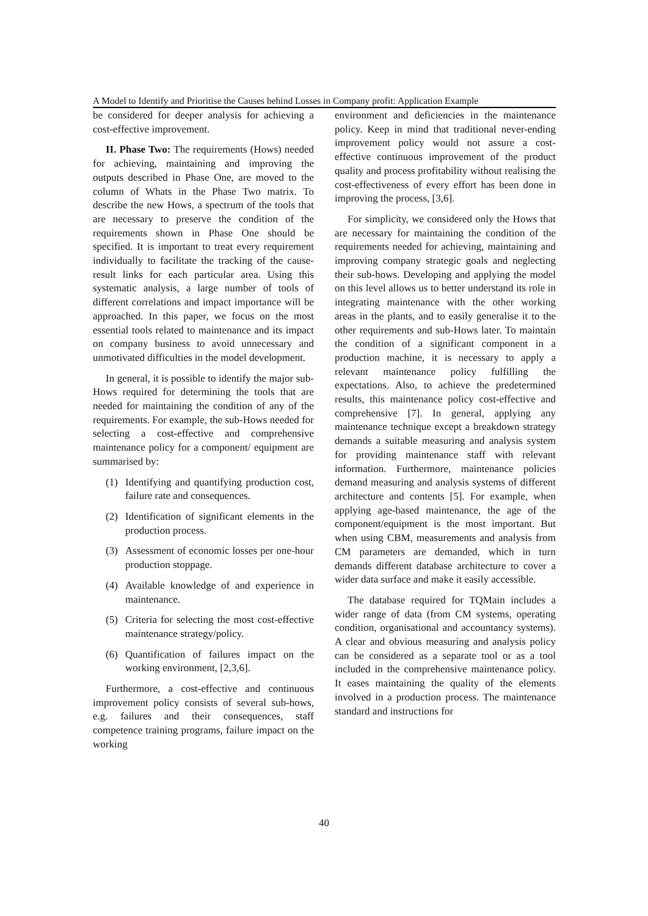A Model to Identify and Prioritise the Causes behind Losses in Company profit: Application Example
be considered for deeper analysis for achieving a cost-effective improvement.
II. Phase Two: The requirements (Hows) needed for achieving, maintaining and improving the outputs described in Phase One, are moved to the column of Whats in the Phase Two matrix. To describe the new Hows, a spectrum of the tools that are necessary to preserve the condition of the requirements shown in Phase One should be specified. It is important to treat every requirement individually to facilitate the tracking of the cause-result links for each particular area. Using this systematic analysis, a large number of tools of different correlations and impact importance will be approached. In this paper, we focus on the most essential tools related to maintenance and its impact on company business to avoid unnecessary and unmotivated difficulties in the model development.
In general, it is possible to identify the major sub-Hows required for determining the tools that are needed for maintaining the condition of any of the requirements. For example, the sub-Hows needed for selecting a cost-effective and comprehensive maintenance policy for a component/ equipment are summarised by:
(1) Identifying and quantifying production cost, failure rate and consequences.
(2) Identification of significant elements in the production process.
(3) Assessment of economic losses per one-hour production stoppage.
(4) Available knowledge of and experience in maintenance.
(5) Criteria for selecting the most cost-effective maintenance strategy/policy.
(6) Quantification of failures impact on the working environment, [2,3,6].
Furthermore, a cost-effective and continuous improvement policy consists of several sub-hows, e.g. failures and their consequences, staff competence training programs, failure impact on the working
environment and deficiencies in the maintenance policy. Keep in mind that traditional never-ending improvement policy would not assure a cost-effective continuous improvement of the product quality and process profitability without realising the cost-effectiveness of every effort has been done in improving the process, [3,6].
For simplicity, we considered only the Hows that are necessary for maintaining the condition of the requirements needed for achieving, maintaining and improving company strategic goals and neglecting their sub-hows. Developing and applying the model on this level allows us to better understand its role in integrating maintenance with the other working areas in the plants, and to easily generalise it to the other requirements and sub-Hows later. To maintain the condition of a significant component in a production machine, it is necessary to apply a relevant maintenance policy fulfilling the expectations. Also, to achieve the predetermined results, this maintenance policy cost-effective and comprehensive [7]. In general, applying any maintenance technique except a breakdown strategy demands a suitable measuring and analysis system for providing maintenance staff with relevant information. Furthermore, maintenance policies demand measuring and analysis systems of different architecture and contents [5]. For example, when applying age-based maintenance, the age of the component/equipment is the most important. But when using CBM, measurements and analysis from CM parameters are demanded, which in turn demands different database architecture to cover a wider data surface and make it easily accessible.
The database required for TQMain includes a wider range of data (from CM systems, operating condition, organisational and accountancy systems). A clear and obvious measuring and analysis policy can be considered as a separate tool or as a tool included in the comprehensive maintenance policy. It eases maintaining the quality of the elements involved in a production process. The maintenance standard and instructions for
40